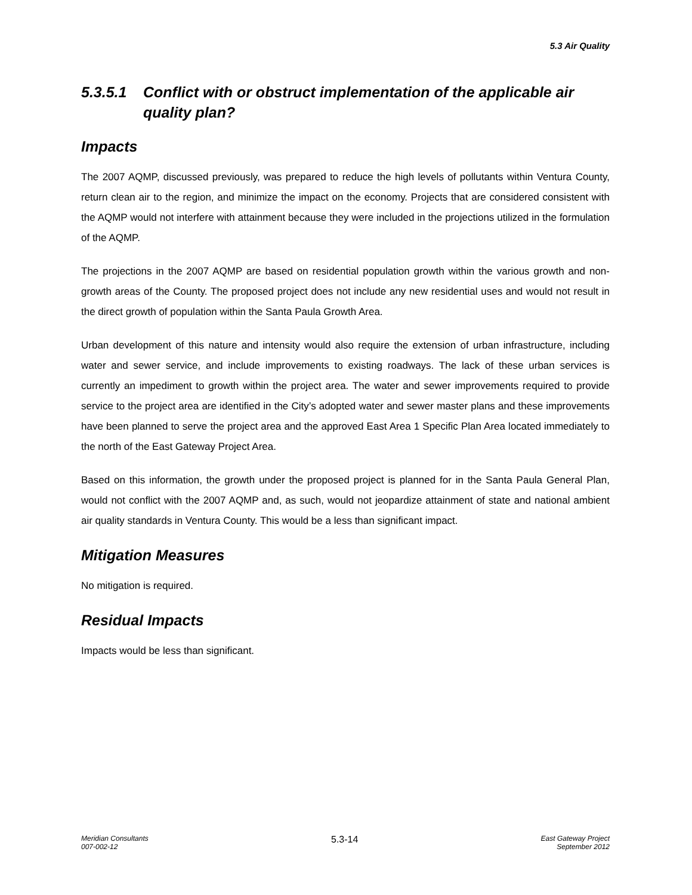5.3 Air Quality
5.3.5.1 Conflict with or obstruct implementation of the applicable air quality plan?
Impacts
The 2007 AQMP, discussed previously, was prepared to reduce the high levels of pollutants within Ventura County, return clean air to the region, and minimize the impact on the economy. Projects that are considered consistent with the AQMP would not interfere with attainment because they were included in the projections utilized in the formulation of the AQMP.
The projections in the 2007 AQMP are based on residential population growth within the various growth and non-growth areas of the County. The proposed project does not include any new residential uses and would not result in the direct growth of population within the Santa Paula Growth Area.
Urban development of this nature and intensity would also require the extension of urban infrastructure, including water and sewer service, and include improvements to existing roadways. The lack of these urban services is currently an impediment to growth within the project area. The water and sewer improvements required to provide service to the project area are identified in the City’s adopted water and sewer master plans and these improvements have been planned to serve the project area and the approved East Area 1 Specific Plan Area located immediately to the north of the East Gateway Project Area.
Based on this information, the growth under the proposed project is planned for in the Santa Paula General Plan, would not conflict with the 2007 AQMP and, as such, would not jeopardize attainment of state and national ambient air quality standards in Ventura County. This would be a less than significant impact.
Mitigation Measures
No mitigation is required.
Residual Impacts
Impacts would be less than significant.
Meridian Consultants
007-002-12
5.3-14
East Gateway Project
September 2012